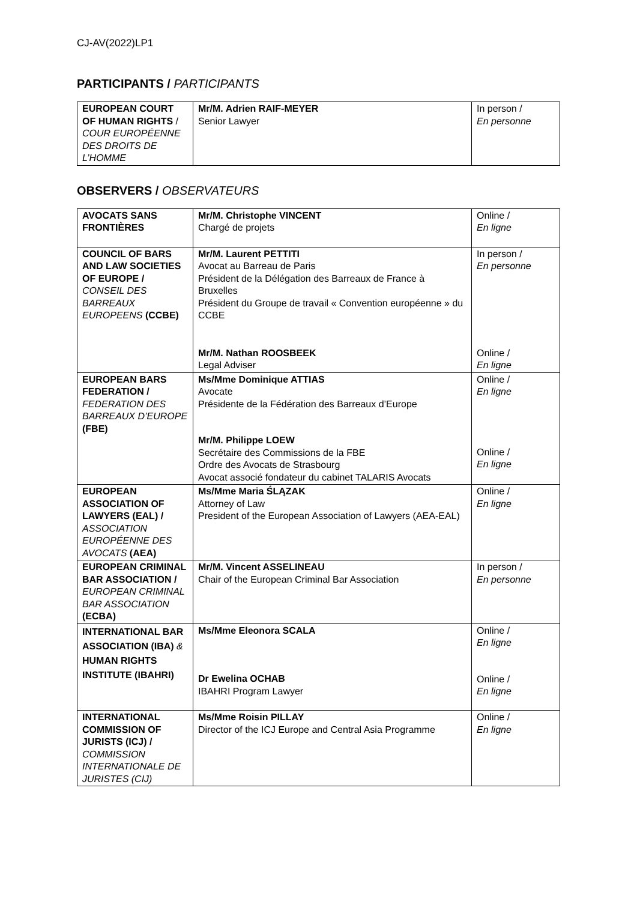CJ-AV(2022)LP1
PARTICIPANTS / PARTICIPANTS
| EUROPEAN COURT OF HUMAN RIGHTS / COUR EUROPÉENNE DES DROITS DE L’HOMME | Mr/M. Adrien RAIF-MEYER Senior Lawyer | In person / En personne |
OBSERVERS / OBSERVATEURS
| AVOCATS SANS FRONTIÈRES | Mr/M. Christophe VINCENT Chargé de projets | Online / En ligne |
| COUNCIL OF BARS AND LAW SOCIETIES OF EUROPE / CONSEIL DES BARREAUX EUROPEENS (CCBE) | Mr/M. Laurent PETTITI Avocat au Barreau de Paris Président de la Délégation des Barreaux de France à Bruxelles Président du Groupe de travail « Convention européenne » du CCBE | In person / En personne |
| | Mr/M. Nathan ROOSBEEK Legal Adviser | Online / En ligne |
| EUROPEAN BARS FEDERATION / FEDERATION DES BARREAUX D’EUROPE (FBE) | Ms/Mme Dominique ATTIAS Avocate Présidente de la Fédération des Barreaux d’Europe Mr/M. Philippe LOEW Secrétaire des Commissions de la FBE Ordre des Avocats de Strasbourg Avocat associé fondateur du cabinet TALARIS Avocats | Online / En ligne Online / En ligne |
| EUROPEAN ASSOCIATION OF LAWYERS (EAL) / ASSOCIATION EUROPÉENNE DES AVOCATS (AEA) | Ms/Mme Maria ŚLĄZAK Attorney of Law President of the European Association of Lawyers (AEA-EAL) | Online / En ligne |
| EUROPEAN CRIMINAL BAR ASSOCIATION / EUROPEAN CRIMINAL BAR ASSOCIATION (ECBA) | Mr/M. Vincent ASSELINEAU Chair of the European Criminal Bar Association | In person / En personne |
| INTERNATIONAL BAR ASSOCIATION (IBA) & HUMAN RIGHTS INSTITUTE (IBAHRI) | Ms/Mme Eleonora SCALA Dr Ewelina OCHAB IBAHRI Program Lawyer | Online / En ligne Online / En ligne |
| INTERNATIONAL COMMISSION OF JURISTS (ICJ) / COMMISSION INTERNATIONALE DE JURISTES (CIJ) | Ms/Mme Roisin PILLAY Director of the ICJ Europe and Central Asia Programme | Online / En ligne |